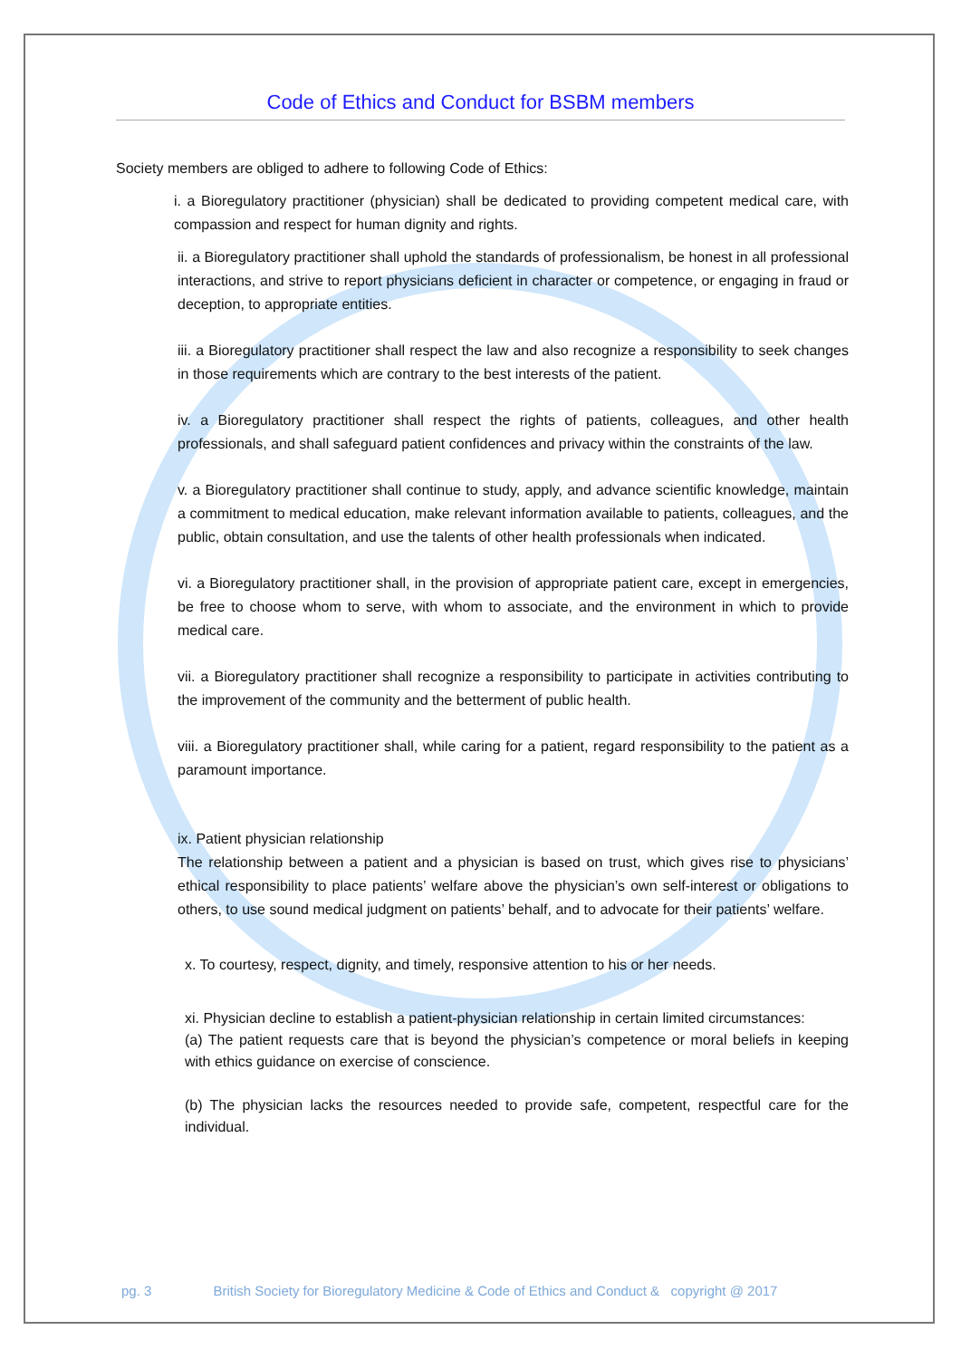Code of Ethics and Conduct for BSBM members
Society members are obliged to adhere to following Code of Ethics:
i. a Bioregulatory practitioner (physician) shall be dedicated to providing competent medical care, with compassion and respect for human dignity and rights.
ii. a Bioregulatory practitioner shall uphold the standards of professionalism, be honest in all professional interactions, and strive to report physicians deficient in character or competence, or engaging in fraud or deception, to appropriate entities.
iii. a Bioregulatory practitioner shall respect the law and also recognize a responsibility to seek changes in those requirements which are contrary to the best interests of the patient.
iv. a Bioregulatory practitioner shall respect the rights of patients, colleagues, and other health professionals, and shall safeguard patient confidences and privacy within the constraints of the law.
v. a Bioregulatory practitioner shall continue to study, apply, and advance scientific knowledge, maintain a commitment to medical education, make relevant information available to patients, colleagues, and the public, obtain consultation, and use the talents of other health professionals when indicated.
vi. a Bioregulatory practitioner shall, in the provision of appropriate patient care, except in emergencies, be free to choose whom to serve, with whom to associate, and the environment in which to provide medical care.
vii. a Bioregulatory practitioner shall recognize a responsibility to participate in activities contributing to the improvement of the community and the betterment of public health.
viii. a Bioregulatory practitioner shall, while caring for a patient, regard responsibility to the patient as a paramount importance.
ix. Patient physician relationship
The relationship between a patient and a physician is based on trust, which gives rise to physicians’ ethical responsibility to place patients’ welfare above the physician’s own self-interest or obligations to others, to use sound medical judgment on patients’ behalf, and to advocate for their patients’ welfare.
x. To courtesy, respect, dignity, and timely, responsive attention to his or her needs.
xi. Physician decline to establish a patient-physician relationship in certain limited circumstances:
(a) The patient requests care that is beyond the physician’s competence or moral beliefs in keeping with ethics guidance on exercise of conscience.
(b) The physician lacks the resources needed to provide safe, competent, respectful care for the individual.
pg. 3 British Society for Bioregulatory Medicine & Code of Ethics and Conduct & copyright @ 2017